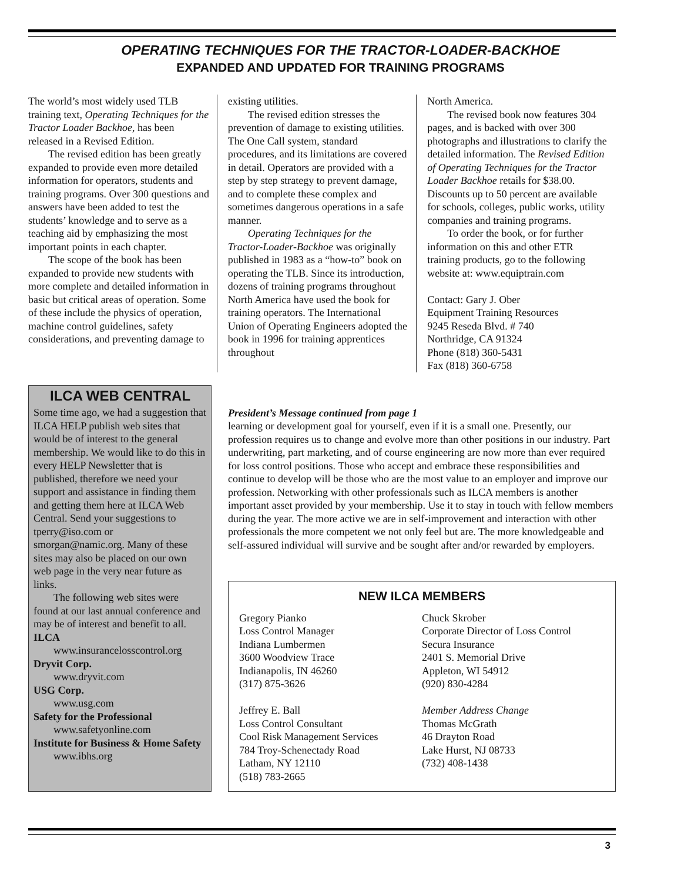OPERATING TECHNIQUES FOR THE TRACTOR-LOADER-BACKHOE
EXPANDED AND UPDATED FOR TRAINING PROGRAMS
The world’s most widely used TLB training text, Operating Techniques for the Tractor Loader Backhoe, has been released in a Revised Edition.
The revised edition has been greatly expanded to provide even more detailed information for operators, students and training programs. Over 300 questions and answers have been added to test the students’ knowledge and to serve as a teaching aid by emphasizing the most important points in each chapter.
The scope of the book has been expanded to provide new students with more complete and detailed information in basic but critical areas of operation. Some of these include the physics of operation, machine control guidelines, safety considerations, and preventing damage to
existing utilities.
The revised edition stresses the prevention of damage to existing utilities. The One Call system, standard procedures, and its limitations are covered in detail. Operators are provided with a step by step strategy to prevent damage, and to complete these complex and sometimes dangerous operations in a safe manner.
Operating Techniques for the Tractor-Loader-Backhoe was originally published in 1983 as a “how-to” book on operating the TLB. Since its introduction, dozens of training programs throughout North America have used the book for training operators. The International Union of Operating Engineers adopted the book in 1996 for training apprentices throughout
North America.
The revised book now features 304 pages, and is backed with over 300 photographs and illustrations to clarify the detailed information. The Revised Edition of Operating Techniques for the Tractor Loader Backhoe retails for $38.00. Discounts up to 50 percent are available for schools, colleges, public works, utility companies and training programs.
To order the book, or for further information on this and other ETR training products, go to the following website at: www.equiptrain.com
Contact: Gary J. Ober
Equipment Training Resources
9245 Reseda Blvd. # 740
Northridge, CA 91324
Phone (818) 360-5431
Fax (818) 360-6758
ILCA WEB CENTRAL
Some time ago, we had a suggestion that ILCA HELP publish web sites that would be of interest to the general membership. We would like to do this in every HELP Newsletter that is published, therefore we need your support and assistance in finding them and getting them here at ILCA Web Central. Send your suggestions to tperry@iso.com or smorgan@namic.org. Many of these sites may also be placed on our own web page in the very near future as links.
The following web sites were
found at our last annual conference and may be of interest and benefit to all.
ILCA
www.insurancelosscontrol.org
Dryvit Corp.
www.dryvit.com
USG Corp.
www.usg.com
Safety for the Professional
www.safetyonline.com
Institute for Business & Home Safety
www.ibhs.org
President’s Message continued from page 1
learning or development goal for yourself, even if it is a small one. Presently, our profession requires us to change and evolve more than other positions in our industry. Part underwriting, part marketing, and of course engineering are now more than ever required for loss control positions. Those who accept and embrace these responsibilities and continue to develop will be those who are the most value to an employer and improve our profession. Networking with other professionals such as ILCA members is another important asset provided by your membership. Use it to stay in touch with fellow members during the year. The more active we are in self-improvement and interaction with other professionals the more competent we not only feel but are. The more knowledgeable and self-assured individual will survive and be sought after and/or rewarded by employers.
NEW ILCA MEMBERS
Gregory Pianko
Loss Control Manager
Indiana Lumbermen
3600 Woodview Trace
Indianapolis, IN 46260
(317) 875-3626
Jeffrey E. Ball
Loss Control Consultant
Cool Risk Management Services
784 Troy-Schenectady Road
Latham, NY 12110
(518) 783-2665
Chuck Skrober
Corporate Director of Loss Control
Secura Insurance
2401 S. Memorial Drive
Appleton, WI 54912
(920) 830-4284
Member Address Change
Thomas McGrath
46 Drayton Road
Lake Hurst, NJ 08733
(732) 408-1438
3